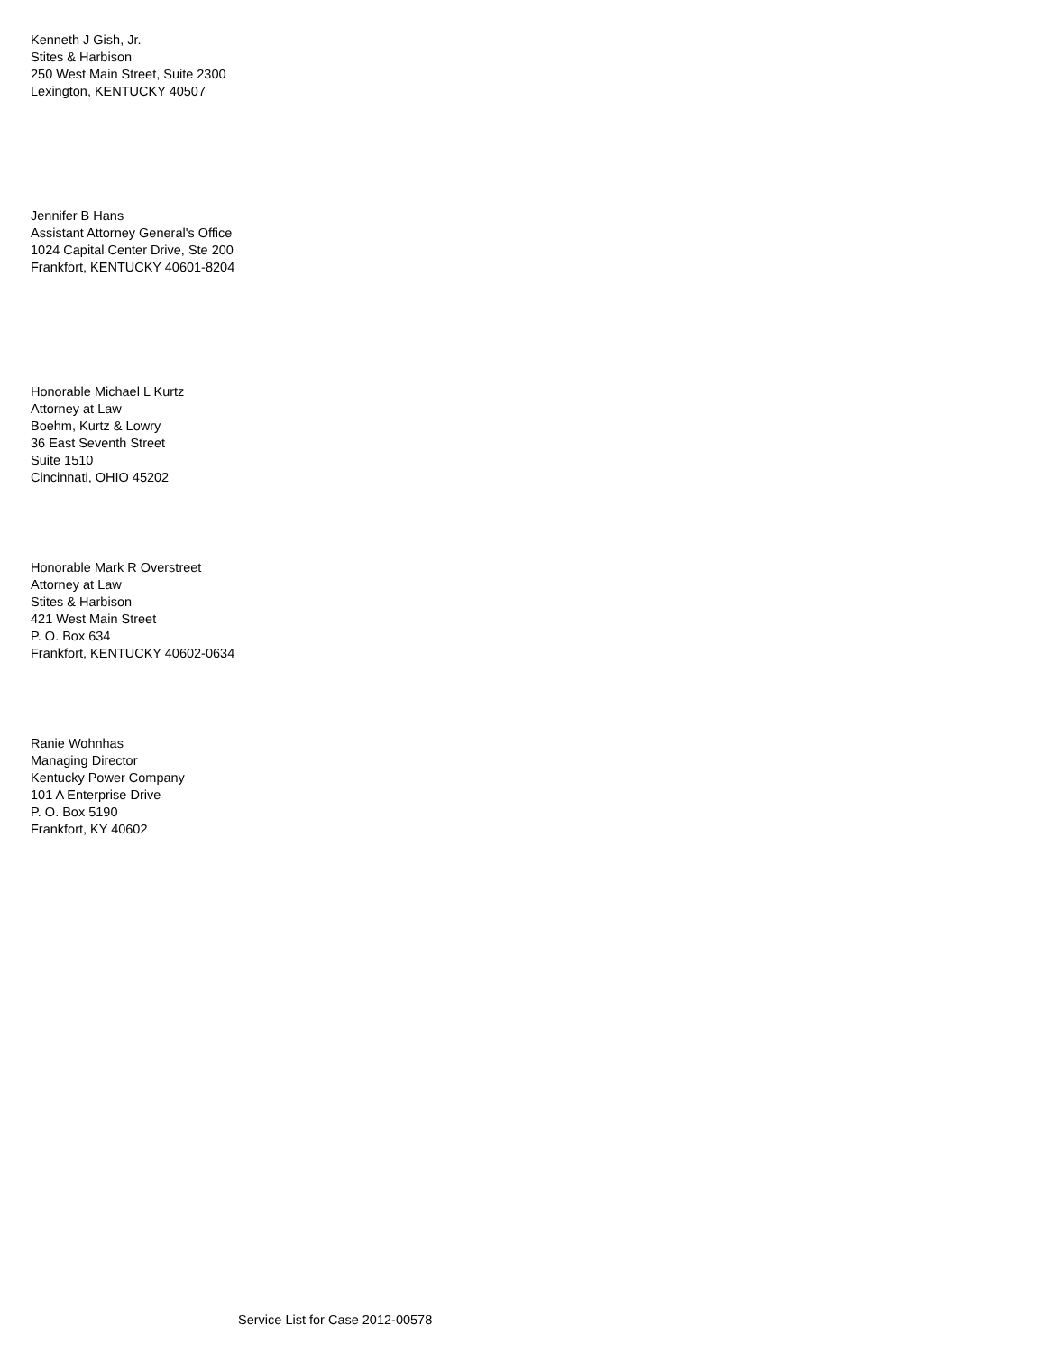Kenneth J Gish, Jr.
Stites & Harbison
250 West Main Street, Suite 2300
Lexington, KENTUCKY 40507
Jennifer B Hans
Assistant Attorney General's Office
1024 Capital Center Drive, Ste 200
Frankfort, KENTUCKY 40601-8204
Honorable Michael L Kurtz
Attorney at Law
Boehm, Kurtz & Lowry
36 East Seventh Street
Suite 1510
Cincinnati, OHIO 45202
Honorable Mark R Overstreet
Attorney at Law
Stites & Harbison
421 West Main Street
P. O. Box 634
Frankfort, KENTUCKY 40602-0634
Ranie Wohnhas
Managing Director
Kentucky Power Company
101 A Enterprise Drive
P. O. Box 5190
Frankfort, KY 40602
Service List for Case 2012-00578